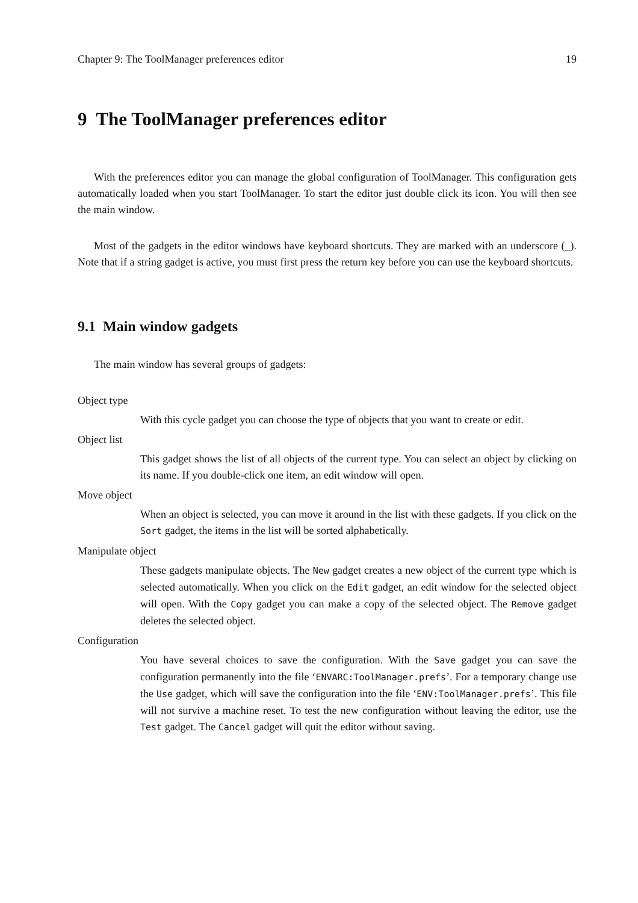Chapter 9: The ToolManager preferences editor 19
9 The ToolManager preferences editor
With the preferences editor you can manage the global configuration of ToolManager. This configuration gets automatically loaded when you start ToolManager. To start the editor just double click its icon. You will then see the main window.
Most of the gadgets in the editor windows have keyboard shortcuts. They are marked with an underscore (_). Note that if a string gadget is active, you must first press the return key before you can use the keyboard shortcuts.
9.1 Main window gadgets
The main window has several groups of gadgets:
Object type
With this cycle gadget you can choose the type of objects that you want to create or edit.
Object list
This gadget shows the list of all objects of the current type. You can select an object by clicking on its name. If you double-click one item, an edit window will open.
Move object
When an object is selected, you can move it around in the list with these gadgets. If you click on the Sort gadget, the items in the list will be sorted alphabetically.
Manipulate object
These gadgets manipulate objects. The New gadget creates a new object of the current type which is selected automatically. When you click on the Edit gadget, an edit window for the selected object will open. With the Copy gadget you can make a copy of the selected object. The Remove gadget deletes the selected object.
Configuration
You have several choices to save the configuration. With the Save gadget you can save the configuration permanently into the file ‘ENVARC:ToolManager.prefs’. For a temporary change use the Use gadget, which will save the configuration into the file ‘ENV:ToolManager.prefs’. This file will not survive a machine reset. To test the new configuration without leaving the editor, use the Test gadget. The Cancel gadget will quit the editor without saving.